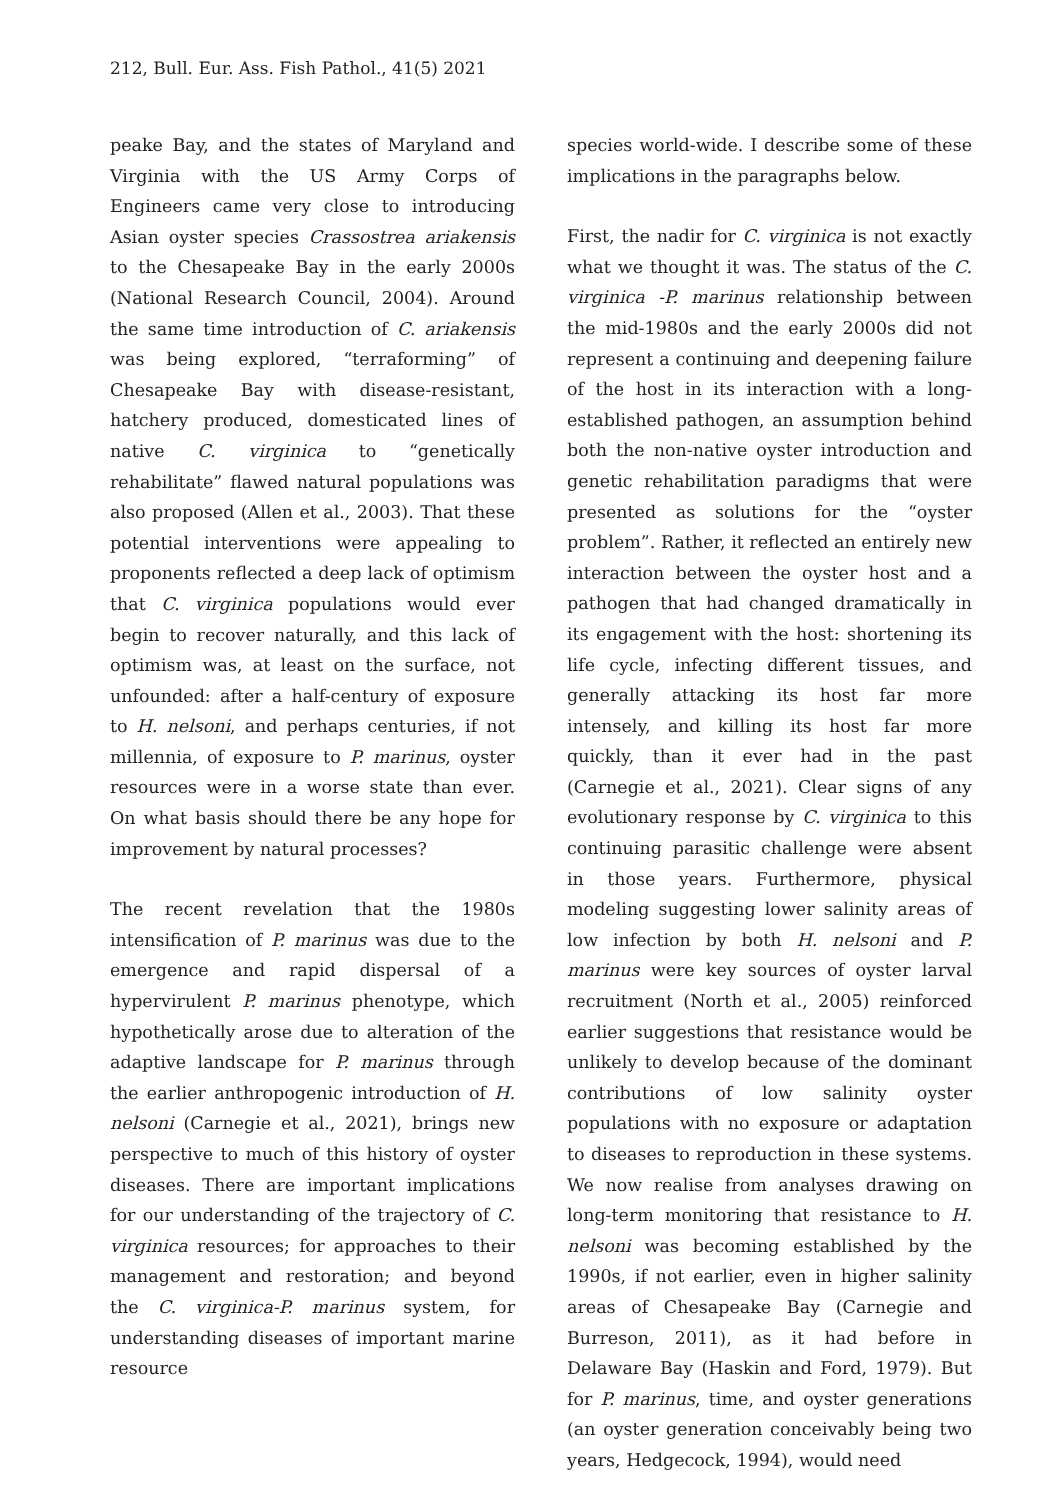212, Bull. Eur. Ass. Fish Pathol., 41(5) 2021
peake Bay, and the states of Maryland and Virginia with the US Army Corps of Engineers came very close to introducing Asian oyster species Crassostrea ariakensis to the Chesapeake Bay in the early 2000s (National Research Council, 2004). Around the same time introduction of C. ariakensis was being explored, “terraforming” of Chesapeake Bay with disease-resistant, hatchery produced, domesticated lines of native C. virginica to “genetically rehabilitate” flawed natural populations was also proposed (Allen et al., 2003). That these potential interventions were appealing to proponents reflected a deep lack of optimism that C. virginica populations would ever begin to recover naturally, and this lack of optimism was, at least on the surface, not unfounded: after a half-century of exposure to H. nelsoni, and perhaps centuries, if not millennia, of exposure to P. marinus, oyster resources were in a worse state than ever. On what basis should there be any hope for improvement by natural processes?
The recent revelation that the 1980s intensification of P. marinus was due to the emergence and rapid dispersal of a hypervirulent P. marinus phenotype, which hypothetically arose due to alteration of the adaptive landscape for P. marinus through the earlier anthropogenic introduction of H. nelsoni (Carnegie et al., 2021), brings new perspective to much of this history of oyster diseases. There are important implications for our understanding of the trajectory of C. virginica resources; for approaches to their management and restoration; and beyond the C. virginica-P. marinus system, for understanding diseases of important marine resource
species world-wide. I describe some of these implications in the paragraphs below.
First, the nadir for C. virginica is not exactly what we thought it was. The status of the C. virginica -P. marinus relationship between the mid-1980s and the early 2000s did not represent a continuing and deepening failure of the host in its interaction with a long-established pathogen, an assumption behind both the non-native oyster introduction and genetic rehabilitation paradigms that were presented as solutions for the “oyster problem”. Rather, it reflected an entirely new interaction between the oyster host and a pathogen that had changed dramatically in its engagement with the host: shortening its life cycle, infecting different tissues, and generally attacking its host far more intensely, and killing its host far more quickly, than it ever had in the past (Carnegie et al., 2021). Clear signs of any evolutionary response by C. virginica to this continuing parasitic challenge were absent in those years. Furthermore, physical modeling suggesting lower salinity areas of low infection by both H. nelsoni and P. marinus were key sources of oyster larval recruitment (North et al., 2005) reinforced earlier suggestions that resistance would be unlikely to develop because of the dominant contributions of low salinity oyster populations with no exposure or adaptation to diseases to reproduction in these systems. We now realise from analyses drawing on long-term monitoring that resistance to H. nelsoni was becoming established by the 1990s, if not earlier, even in higher salinity areas of Chesapeake Bay (Carnegie and Burreson, 2011), as it had before in Delaware Bay (Haskin and Ford, 1979). But for P. marinus, time, and oyster generations (an oyster generation conceivably being two years, Hedgecock, 1994), would need